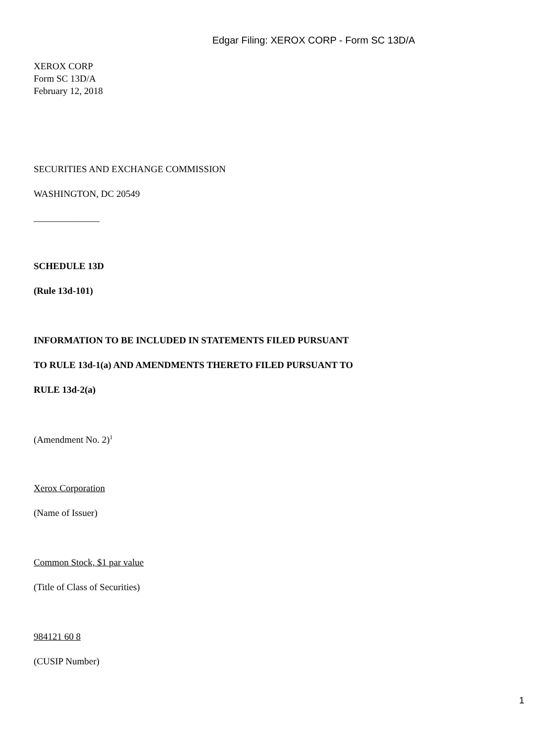Edgar Filing: XEROX CORP - Form SC 13D/A
XEROX CORP
Form SC 13D/A
February 12, 2018
SECURITIES AND EXCHANGE COMMISSION
WASHINGTON, DC 20549
______________
SCHEDULE 13D
(Rule 13d-101)
INFORMATION TO BE INCLUDED IN STATEMENTS FILED PURSUANT
TO RULE 13d-1(a) AND AMENDMENTS THERETO FILED PURSUANT TO
RULE 13d-2(a)
(Amendment No. 2)<sup>1</sup>
Xerox Corporation
(Name of Issuer)
Common Stock, $1 par value
(Title of Class of Securities)
984121 60 8
(CUSIP Number)
1